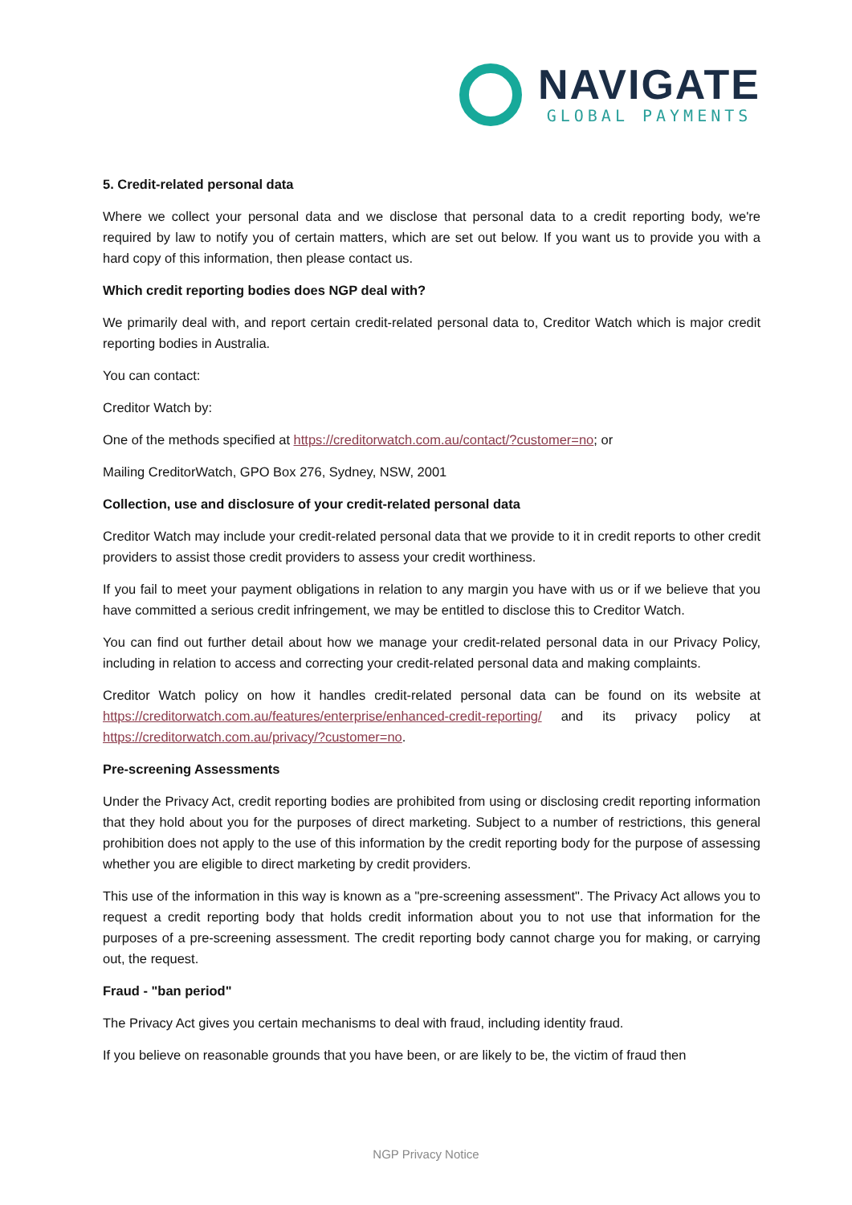NAVIGATE
GLOBAL PAYMENTS
5. Credit-related personal data
Where we collect your personal data and we disclose that personal data to a credit reporting body, we're required by law to notify you of certain matters, which are set out below. If you want us to provide you with a hard copy of this information, then please contact us.
Which credit reporting bodies does NGP deal with?
We primarily deal with, and report certain credit-related personal data to, Creditor Watch which is major credit reporting bodies in Australia.
You can contact:
Creditor Watch by:
One of the methods specified at https://creditorwatch.com.au/contact/?customer=no; or
Mailing CreditorWatch, GPO Box 276, Sydney, NSW, 2001
Collection, use and disclosure of your credit-related personal data
Creditor Watch may include your credit-related personal data that we provide to it in credit reports to other credit providers to assist those credit providers to assess your credit worthiness.
If you fail to meet your payment obligations in relation to any margin you have with us or if we believe that you have committed a serious credit infringement, we may be entitled to disclose this to Creditor Watch.
You can find out further detail about how we manage your credit-related personal data in our Privacy Policy, including in relation to access and correcting your credit-related personal data and making complaints.
Creditor Watch policy on how it handles credit-related personal data can be found on its website at https://creditorwatch.com.au/features/enterprise/enhanced-credit-reporting/ and its privacy policy at https://creditorwatch.com.au/privacy/?customer=no.
Pre-screening Assessments
Under the Privacy Act, credit reporting bodies are prohibited from using or disclosing credit reporting information that they hold about you for the purposes of direct marketing. Subject to a number of restrictions, this general prohibition does not apply to the use of this information by the credit reporting body for the purpose of assessing whether you are eligible to direct marketing by credit providers.
This use of the information in this way is known as a "pre-screening assessment". The Privacy Act allows you to request a credit reporting body that holds credit information about you to not use that information for the purposes of a pre-screening assessment. The credit reporting body cannot charge you for making, or carrying out, the request.
Fraud - "ban period"
The Privacy Act gives you certain mechanisms to deal with fraud, including identity fraud.
If you believe on reasonable grounds that you have been, or are likely to be, the victim of fraud then
NGP Privacy Notice